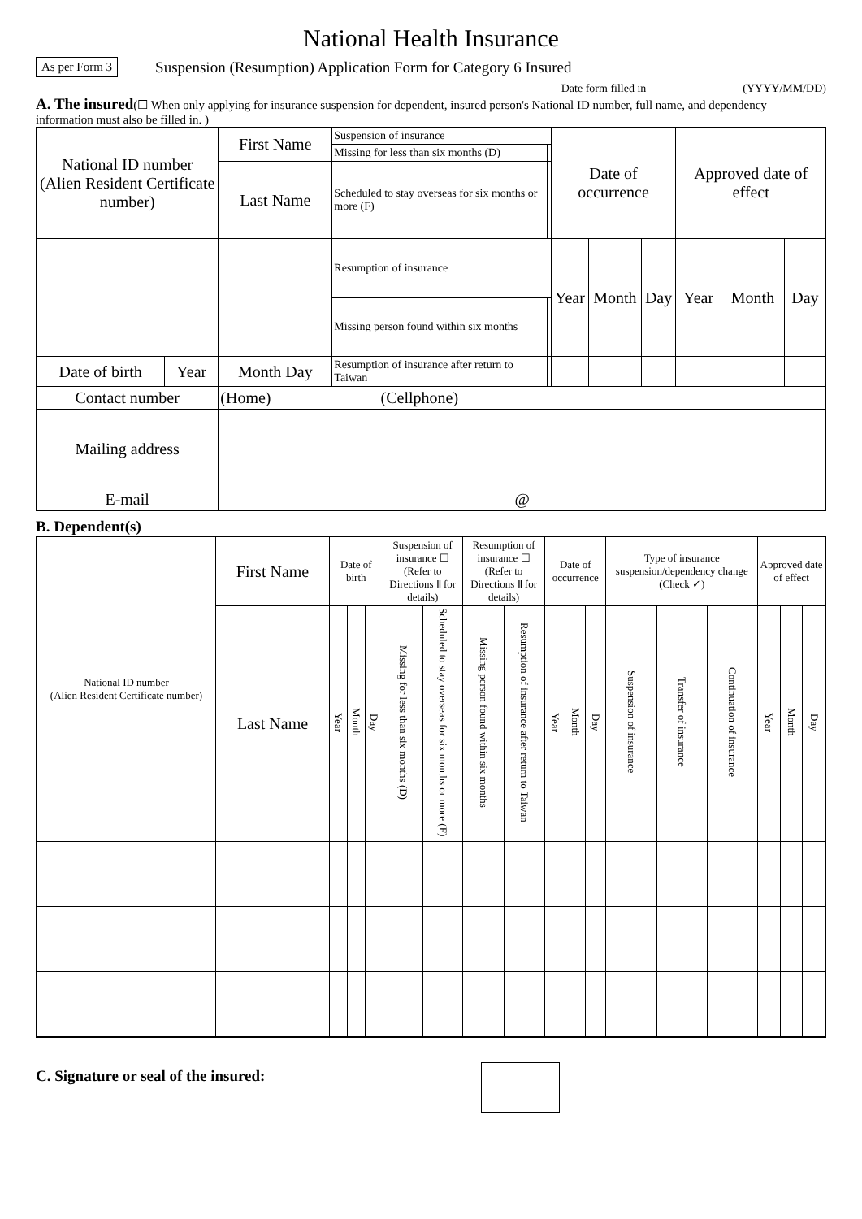National Health Insurance
As per Form 3 Suspension (Resumption) Application Form for Category 6 Insured
Date form filled in ________________ (YYYY/MM/DD)
A. The insured(☐ When only applying for insurance suspension for dependent, insured person's National ID number, full name, and dependency information must also be filled in. )
| National ID number (Alien Resident Certificate number) | | First Name | Suspension of insurance | | Date of occurrence | | | Approved date of effect | | |
| | | | Missing for less than six months (D) | | | | | | | |
| | | Last Name | Scheduled to stay overseas for six months or more (F) | | | | | | | |
| | | | Resumption of insurance | | Year | Month | Day | Year | Month | Day |
| | | | Missing person found within six months | | | | | | | |
| Date of birth | Year | Month Day | Resumption of insurance after return to Taiwan | | | | | | | |
| Contact number | | (Home) (Cellphone) | | | | | | | | |
| Mailing address | | | | | | | | | | |
| E-mail | | @ | | | | | | | | |
B. Dependent(s)
| National ID number (Alien Resident Certificate number) | First Name | Date of birth | | | Suspension of insurance ☐ (Refer to Directions Ⅱ for details) | | Resumption of insurance ☐ (Refer to Directions Ⅱ for details) | | Date of occurrence | | | Type of insurance suspension/dependency change (Check ✓) | | | Approved date of effect | | |
| | Last Name | Year | Month | Day | Missing for less than six months (D) | Scheduled to stay overseas for six months or more (F) | Missing person found within six months | Resumption of insurance after return to Taiwan | Year | Month | Day | Suspension of insurance | Transfer of insurance | Continuation of insurance | Year | Month | Day |
C. Signature or seal of the insured: